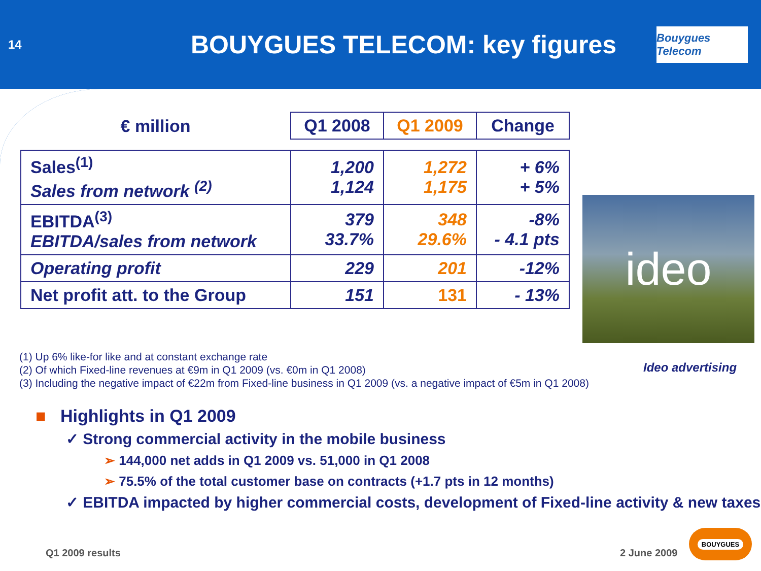14
BOUYGUES TELECOM: key figures
Bouygues Telecom
| € million | Q1 2008 | Q1 2009 | Change |
| --- | --- | --- | --- |
| Sales<sup>(1)</sup> Sales from network <sup>(2)</sup> | 1,200 1,124 | 1,272 1,175 | + 6% + 5% |
| EBITDA<sup>(3)</sup> EBITDA/sales from network | 379 33.7% | 348 29.6% | -8% - 4.1 pts |
| Operating profit | 229 | 201 | -12% |
| Net profit att. to the Group | 151 | 131 | - 13% |
ideo
Ideo advertising
(1) Up 6% like-for like and at constant exchange rate
(2) Of which Fixed-line revenues at €9m in Q1 2009 (vs. €0m in Q1 2008)
(3) Including the negative impact of €22m from Fixed-line business in Q1 2009 (vs. a negative impact of €5m in Q1 2008)
■ Highlights in Q1 2009
✓ Strong commercial activity in the mobile business
➢ 144,000 net adds in Q1 2009 vs. 51,000 in Q1 2008
➢ 75.5% of the total customer base on contracts (+1.7 pts in 12 months)
✓ EBITDA impacted by higher commercial costs, development of Fixed-line activity & new taxes
Q1 2009 results 2 June 2009
BOUYGUES